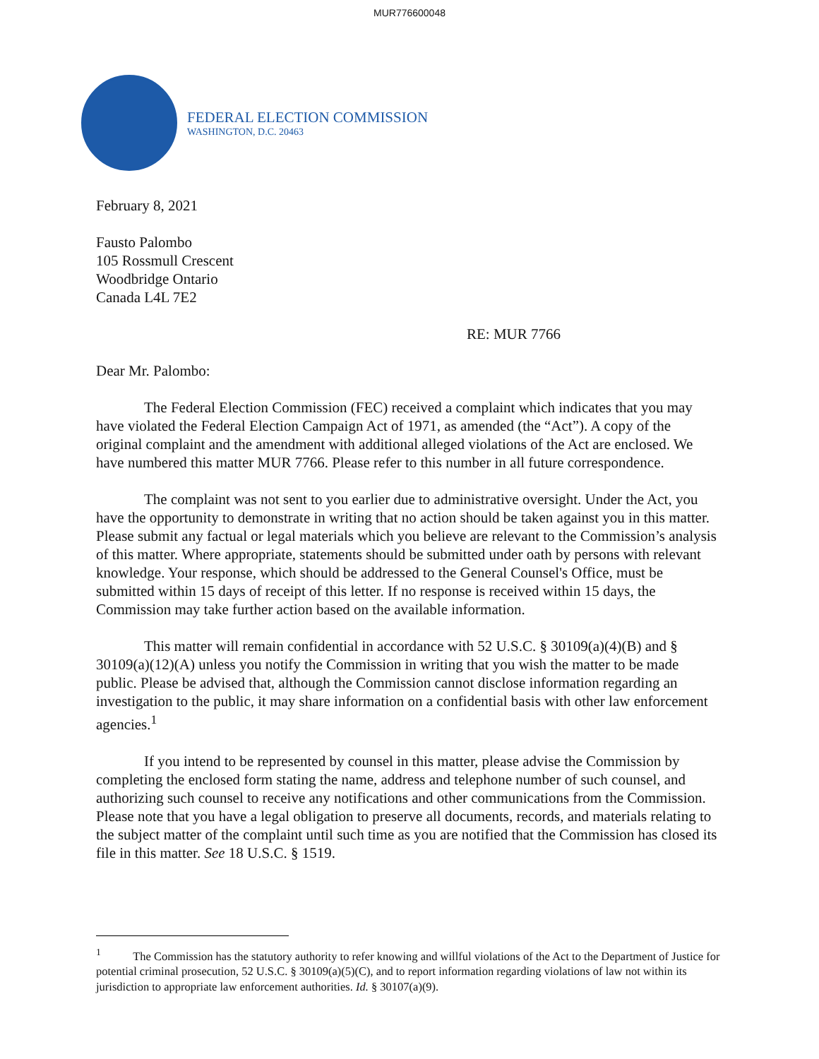MUR776600048
FEDERAL ELECTION COMMISSION
WASHINGTON, D.C. 20463
February 8, 2021
Fausto Palombo
105 Rossmull Crescent
Woodbridge Ontario
Canada L4L 7E2
RE: MUR 7766
Dear Mr. Palombo:
The Federal Election Commission (FEC) received a complaint which indicates that you may have violated the Federal Election Campaign Act of 1971, as amended (the “Act”). A copy of the original complaint and the amendment with additional alleged violations of the Act are enclosed. We have numbered this matter MUR 7766. Please refer to this number in all future correspondence.
The complaint was not sent to you earlier due to administrative oversight. Under the Act, you have the opportunity to demonstrate in writing that no action should be taken against you in this matter. Please submit any factual or legal materials which you believe are relevant to the Commission’s analysis of this matter. Where appropriate, statements should be submitted under oath by persons with relevant knowledge. Your response, which should be addressed to the General Counsel's Office, must be submitted within 15 days of receipt of this letter. If no response is received within 15 days, the Commission may take further action based on the available information.
This matter will remain confidential in accordance with 52 U.S.C. § 30109(a)(4)(B) and § 30109(a)(12)(A) unless you notify the Commission in writing that you wish the matter to be made public. Please be advised that, although the Commission cannot disclose information regarding an investigation to the public, it may share information on a confidential basis with other law enforcement agencies.<sup>1</sup>
If you intend to be represented by counsel in this matter, please advise the Commission by completing the enclosed form stating the name, address and telephone number of such counsel, and authorizing such counsel to receive any notifications and other communications from the Commission. Please note that you have a legal obligation to preserve all documents, records, and materials relating to the subject matter of the complaint until such time as you are notified that the Commission has closed its file in this matter. See 18 U.S.C. § 1519.
<sup>1</sup> The Commission has the statutory authority to refer knowing and willful violations of the Act to the Department of Justice for potential criminal prosecution, 52 U.S.C. § 30109(a)(5)(C), and to report information regarding violations of law not within its jurisdiction to appropriate law enforcement authorities. Id. § 30107(a)(9).